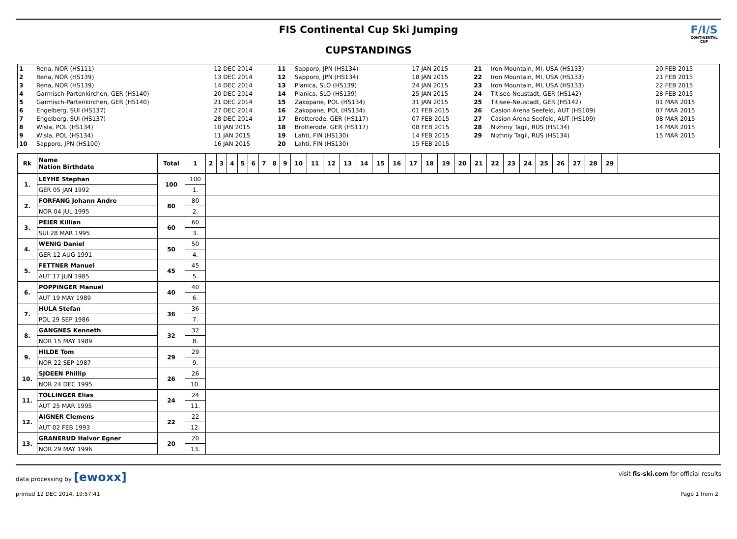FIS Continental Cup Ski Jumping
CUPSTANDINGS
F/I/S
CONTINENTAL CUP
| 1 | Rena, NOR (HS111) | 12 DEC 2014 | 11 | Sapporo, JPN (HS134) | 17 JAN 2015 | 21 | Iron Mountain, MI, USA (HS133) | 20 FEB 2015 |
| 2 | Rena, NOR (HS139) | 13 DEC 2014 | 12 | Sapporo, JPN (HS134) | 18 JAN 2015 | 22 | Iron Mountain, MI, USA (HS133) | 21 FEB 2015 |
| 3 | Rena, NOR (HS139) | 14 DEC 2014 | 13 | Planica, SLO (HS139) | 24 JAN 2015 | 23 | Iron Mountain, MI, USA (HS133) | 22 FEB 2015 |
| 4 | Garmisch-Partenkirchen, GER (HS140) | 20 DEC 2014 | 14 | Planica, SLO (HS139) | 25 JAN 2015 | 24 | Titisee-Neustadt, GER (HS142) | 28 FEB 2015 |
| 5 | Garmisch-Partenkirchen, GER (HS140) | 21 DEC 2014 | 15 | Zakopane, POL (HS134) | 31 JAN 2015 | 25 | Titisee-Neustadt, GER (HS142) | 01 MAR 2015 |
| 6 | Engelberg, SUI (HS137) | 27 DEC 2014 | 16 | Zakopane, POL (HS134) | 01 FEB 2015 | 26 | Casion Arena Seefeld, AUT (HS109) | 07 MAR 2015 |
| 7 | Engelberg, SUI (HS137) | 28 DEC 2014 | 17 | Brotterode, GER (HS117) | 07 FEB 2015 | 27 | Casion Arena Seefeld, AUT (HS109) | 08 MAR 2015 |
| 8 | Wisla, POL (HS134) | 10 JAN 2015 | 18 | Brotterode, GER (HS117) | 08 FEB 2015 | 28 | Nizhniy Tagil, RUS (HS134) | 14 MAR 2015 |
| 9 | Wisla, POL (HS134) | 11 JAN 2015 | 19 | Lahti, FIN (HS130) | 14 FEB 2015 | 29 | Nizhniy Tagil, RUS (HS134) | 15 MAR 2015 |
| 10 | Sapporo, JPN (HS100) | 16 JAN 2015 | 20 | Lahti, FIN (HS130) | 15 FEB 2015 | | | |
| Rk | Name Nation Birthdate | Total | 1 | 2 | 3 | 4 | 5 | 6 | 7 | 8 | 9 | 10 | 11 | 12 | 13 | 14 | 15 | 16 | 17 | 18 | 19 | 20 | 21 | 22 | 23 | 24 | 25 | 26 | 27 | 28 | 29 | |
| --- | --- | --- | --- | --- | --- | --- | --- | --- | --- | --- | --- | --- | --- | --- | --- | --- | --- | --- | --- | --- | --- | --- | --- | --- | --- | --- | --- | --- | --- | --- | --- | --- |
| 1. | LEYHE Stephan | 100 | 100 | | | | | | | | | | | | | | | | | | | | | | | | | | | | | |
| | GER 05 JAN 1992 | | 1. | | | | | | | | | | | | | | | | | | | | | | | | | | | | | |
| 2. | FORFANG Johann Andre | 80 | 80 | | | | | | | | | | | | | | | | | | | | | | | | | | | | | |
| | NOR 04 JUL 1995 | | 2. | | | | | | | | | | | | | | | | | | | | | | | | | | | | | |
| 3. | PEIER Killian | 60 | 60 | | | | | | | | | | | | | | | | | | | | | | | | | | | | | |
| | SUI 28 MAR 1995 | | 3. | | | | | | | | | | | | | | | | | | | | | | | | | | | | | |
| 4. | WENIG Daniel | 50 | 50 | | | | | | | | | | | | | | | | | | | | | | | | | | | | | |
| | GER 12 AUG 1991 | | 4. | | | | | | | | | | | | | | | | | | | | | | | | | | | | | |
| 5. | FETTNER Manuel | 45 | 45 | | | | | | | | | | | | | | | | | | | | | | | | | | | | | |
| | AUT 17 JUN 1985 | | 5. | | | | | | | | | | | | | | | | | | | | | | | | | | | | | |
| 6. | POPPINGER Manuel | 40 | 40 | | | | | | | | | | | | | | | | | | | | | | | | | | | | | |
| | AUT 19 MAY 1989 | | 6. | | | | | | | | | | | | | | | | | | | | | | | | | | | | | |
| 7. | HULA Stefan | 36 | 36 | | | | | | | | | | | | | | | | | | | | | | | | | | | | | |
| | POL 29 SEP 1986 | | 7. | | | | | | | | | | | | | | | | | | | | | | | | | | | | | |
| 8. | GANGNES Kenneth | 32 | 32 | | | | | | | | | | | | | | | | | | | | | | | | | | | | | |
| | NOR 15 MAY 1989 | | 8. | | | | | | | | | | | | | | | | | | | | | | | | | | | | | |
| 9. | HILDE Tom | 29 | 29 | | | | | | | | | | | | | | | | | | | | | | | | | | | | | |
| | NOR 22 SEP 1987 | | 9. | | | | | | | | | | | | | | | | | | | | | | | | | | | | | |
| 10. | SJOEEN Phillip | 26 | 26 | | | | | | | | | | | | | | | | | | | | | | | | | | | | | |
| | NOR 24 DEC 1995 | | 10. | | | | | | | | | | | | | | | | | | | | | | | | | | | | | |
| 11. | TOLLINGER Elias | 24 | 24 | | | | | | | | | | | | | | | | | | | | | | | | | | | | | |
| | AUT 25 MAR 1995 | | 11. | | | | | | | | | | | | | | | | | | | | | | | | | | | | | |
| 12. | AIGNER Clemens | 22 | 22 | | | | | | | | | | | | | | | | | | | | | | | | | | | | | |
| | AUT 02 FEB 1993 | | 12. | | | | | | | | | | | | | | | | | | | | | | | | | | | | | |
| 13. | GRANERUD Halvor Egner | 20 | 20 | | | | | | | | | | | | | | | | | | | | | | | | | | | | | |
| | NOR 29 MAY 1996 | | 13. | | | | | | | | | | | | | | | | | | | | | | | | | | | | | |
data processing by [ewoxx] visit fis-ski.com for official results
printed 12 DEC 2014, 19:57:41 Page 1 from 2